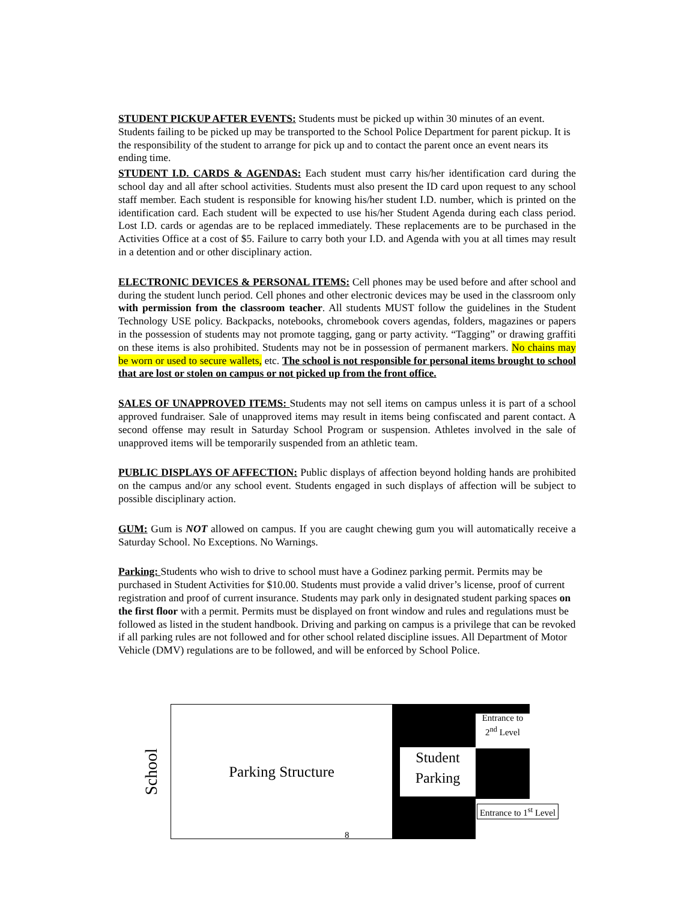STUDENT PICKUP AFTER EVENTS: Students must be picked up within 30 minutes of an event. Students failing to be picked up may be transported to the School Police Department for parent pickup. It is the responsibility of the student to arrange for pick up and to contact the parent once an event nears its ending time.
STUDENT I.D. CARDS & AGENDAS: Each student must carry his/her identification card during the school day and all after school activities. Students must also present the ID card upon request to any school staff member. Each student is responsible for knowing his/her student I.D. number, which is printed on the identification card. Each student will be expected to use his/her Student Agenda during each class period. Lost I.D. cards or agendas are to be replaced immediately. These replacements are to be purchased in the Activities Office at a cost of $5. Failure to carry both your I.D. and Agenda with you at all times may result in a detention and or other disciplinary action.
ELECTRONIC DEVICES & PERSONAL ITEMS: Cell phones may be used before and after school and during the student lunch period. Cell phones and other electronic devices may be used in the classroom only with permission from the classroom teacher. All students MUST follow the guidelines in the Student Technology USE policy. Backpacks, notebooks, chromebook covers agendas, folders, magazines or papers in the possession of students may not promote tagging, gang or party activity. “Tagging” or drawing graffiti on these items is also prohibited. Students may not be in possession of permanent markers. No chains may be worn or used to secure wallets, etc. The school is not responsible for personal items brought to school that are lost or stolen on campus or not picked up from the front office.
SALES OF UNAPPROVED ITEMS: Students may not sell items on campus unless it is part of a school approved fundraiser. Sale of unapproved items may result in items being confiscated and parent contact. A second offense may result in Saturday School Program or suspension. Athletes involved in the sale of unapproved items will be temporarily suspended from an athletic team.
PUBLIC DISPLAYS OF AFFECTION: Public displays of affection beyond holding hands are prohibited on the campus and/or any school event. Students engaged in such displays of affection will be subject to possible disciplinary action.
GUM: Gum is NOT allowed on campus. If you are caught chewing gum you will automatically receive a Saturday School. No Exceptions. No Warnings.
Parking: Students who wish to drive to school must have a Godinez parking permit. Permits may be purchased in Student Activities for $10.00. Students must provide a valid driver’s license, proof of current registration and proof of current insurance. Students may park only in designated student parking spaces on the first floor with a permit. Permits must be displayed on front window and rules and regulations must be followed as listed in the student handbook. Driving and parking on campus is a privilege that can be revoked if all parking rules are not followed and for other school related discipline issues. All Department of Motor Vehicle (DMV) regulations are to be followed, and will be enforced by School Police.
School
Parking Structure
Student Parking
Entrance to 2<sup>nd</sup> Level
Entrance to 1<sup>st</sup> Level
8